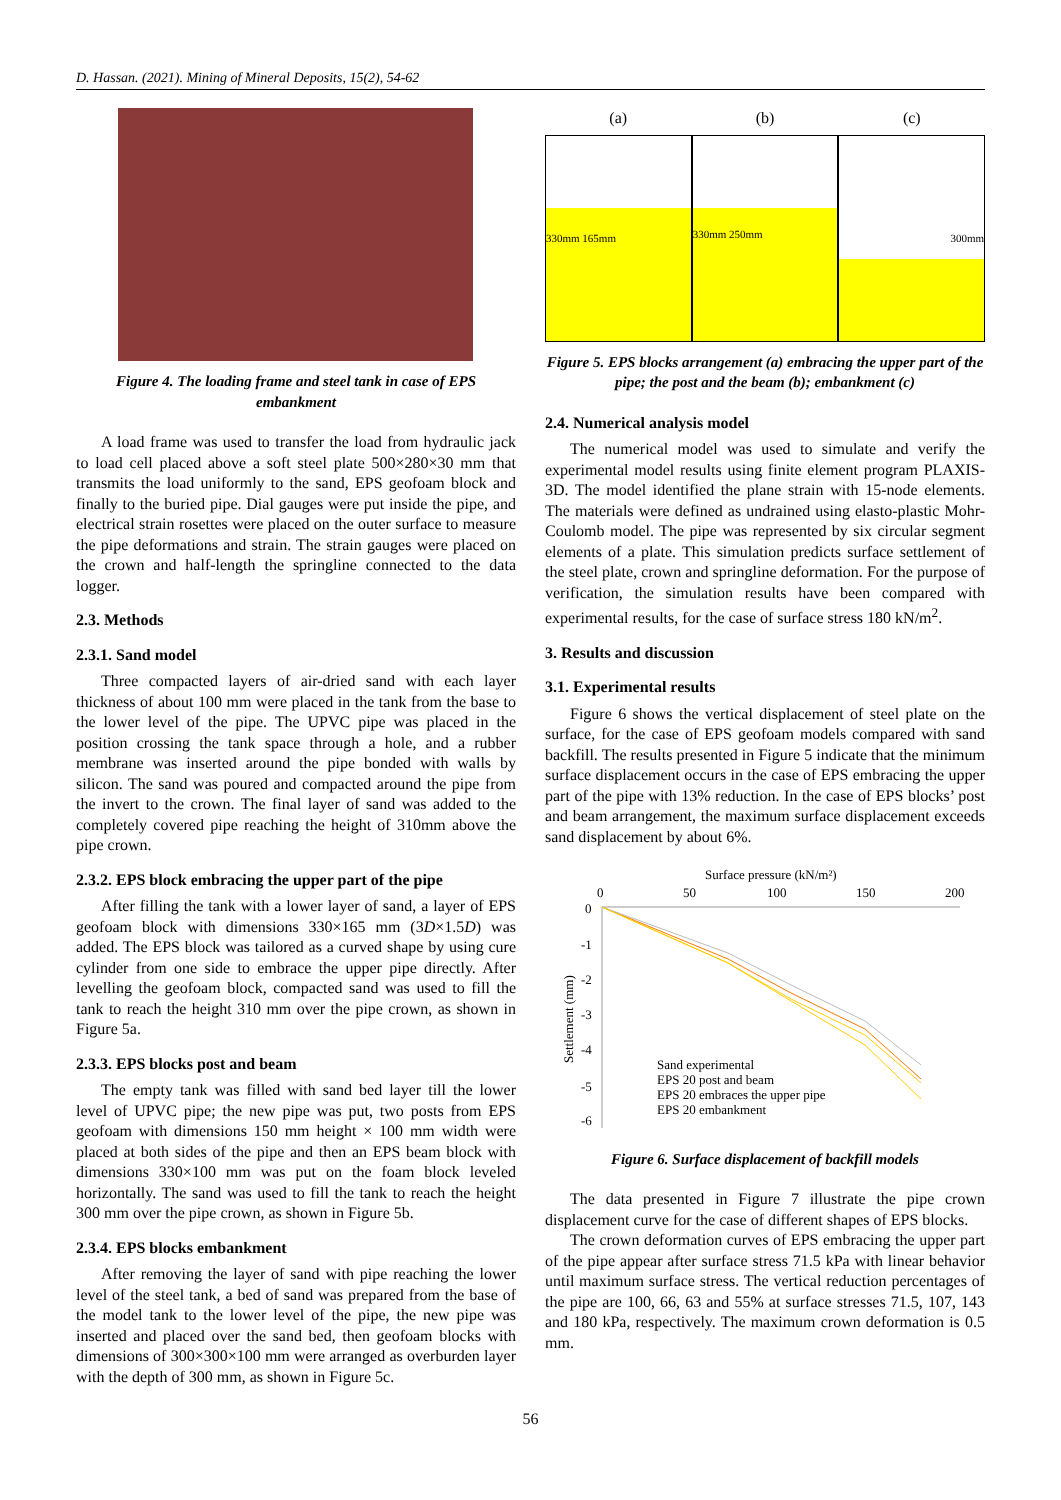D. Hassan. (2021). Mining of Mineral Deposits, 15(2), 54-62
Figure 4. The loading frame and steel tank in case of EPS embankment
A load frame was used to transfer the load from hydraulic jack to load cell placed above a soft steel plate 500×280×30 mm that transmits the load uniformly to the sand, EPS geofoam block and finally to the buried pipe. Dial gauges were put inside the pipe, and electrical strain rosettes were placed on the outer surface to measure the pipe deformations and strain. The strain gauges were placed on the crown and half-length the springline connected to the data logger.
2.3. Methods
2.3.1. Sand model
Three compacted layers of air-dried sand with each layer thickness of about 100 mm were placed in the tank from the base to the lower level of the pipe. The UPVC pipe was placed in the position crossing the tank space through a hole, and a rubber membrane was inserted around the pipe bonded with walls by silicon. The sand was poured and compacted around the pipe from the invert to the crown. The final layer of sand was added to the completely covered pipe reaching the height of 310mm above the pipe crown.
2.3.2. EPS block embracing the upper part of the pipe
After filling the tank with a lower layer of sand, a layer of EPS geofoam block with dimensions 330×165 mm (3D×1.5D) was added. The EPS block was tailored as a curved shape by using cure cylinder from one side to embrace the upper pipe directly. After levelling the geofoam block, compacted sand was used to fill the tank to reach the height 310 mm over the pipe crown, as shown in Figure 5a.
2.3.3. EPS blocks post and beam
The empty tank was filled with sand bed layer till the lower level of UPVC pipe; the new pipe was put, two posts from EPS geofoam with dimensions 150 mm height × 100 mm width were placed at both sides of the pipe and then an EPS beam block with dimensions 330×100 mm was put on the foam block leveled horizontally. The sand was used to fill the tank to reach the height 300 mm over the pipe crown, as shown in Figure 5b.
2.3.4. EPS blocks embankment
After removing the layer of sand with pipe reaching the lower level of the steel tank, a bed of sand was prepared from the base of the model tank to the lower level of the pipe, the new pipe was inserted and placed over the sand bed, then geofoam blocks with dimensions of 300×300×100 mm were arranged as overburden layer with the depth of 300 mm, as shown in Figure 5c.
(a) (b) (c)
330mm 165mm
330mm 250mm
300mm
Figure 5. EPS blocks arrangement (a) embracing the upper part of the pipe; the post and the beam (b); embankment (c)
2.4. Numerical analysis model
The numerical model was used to simulate and verify the experimental model results using finite element program PLAXIS-3D. The model identified the plane strain with 15-node elements. The materials were defined as undrained using elasto-plastic Mohr-Coulomb model. The pipe was represented by six circular segment elements of a plate. This simulation predicts surface settlement of the steel plate, crown and springline deformation. For the purpose of verification, the simulation results have been compared with experimental results, for the case of surface stress 180 kN/m<sup>2</sup>.
3. Results and discussion
3.1. Experimental results
Figure 6 shows the vertical displacement of steel plate on the surface, for the case of EPS geofoam models compared with sand backfill. The results presented in Figure 5 indicate that the minimum surface displacement occurs in the case of EPS embracing the upper part of the pipe with 13% reduction. In the case of EPS blocks’ post and beam arrangement, the maximum surface displacement exceeds sand displacement by about 6%.
Surface pressure (kN/m²)
0
50
100
150
200
0
-1
-2
-3
-4
-5
-6
Settlement (mm)
Sand experimental
EPS 20 post and beam
EPS 20 embraces the upper pipe
EPS 20 embankment
Figure 6. Surface displacement of backfill models
The data presented in Figure 7 illustrate the pipe crown displacement curve for the case of different shapes of EPS blocks.
The crown deformation curves of EPS embracing the upper part of the pipe appear after surface stress 71.5 kPa with linear behavior until maximum surface stress. The vertical reduction percentages of the pipe are 100, 66, 63 and 55% at surface stresses 71.5, 107, 143 and 180 kPa, respectively. The maximum crown deformation is 0.5 mm.
56